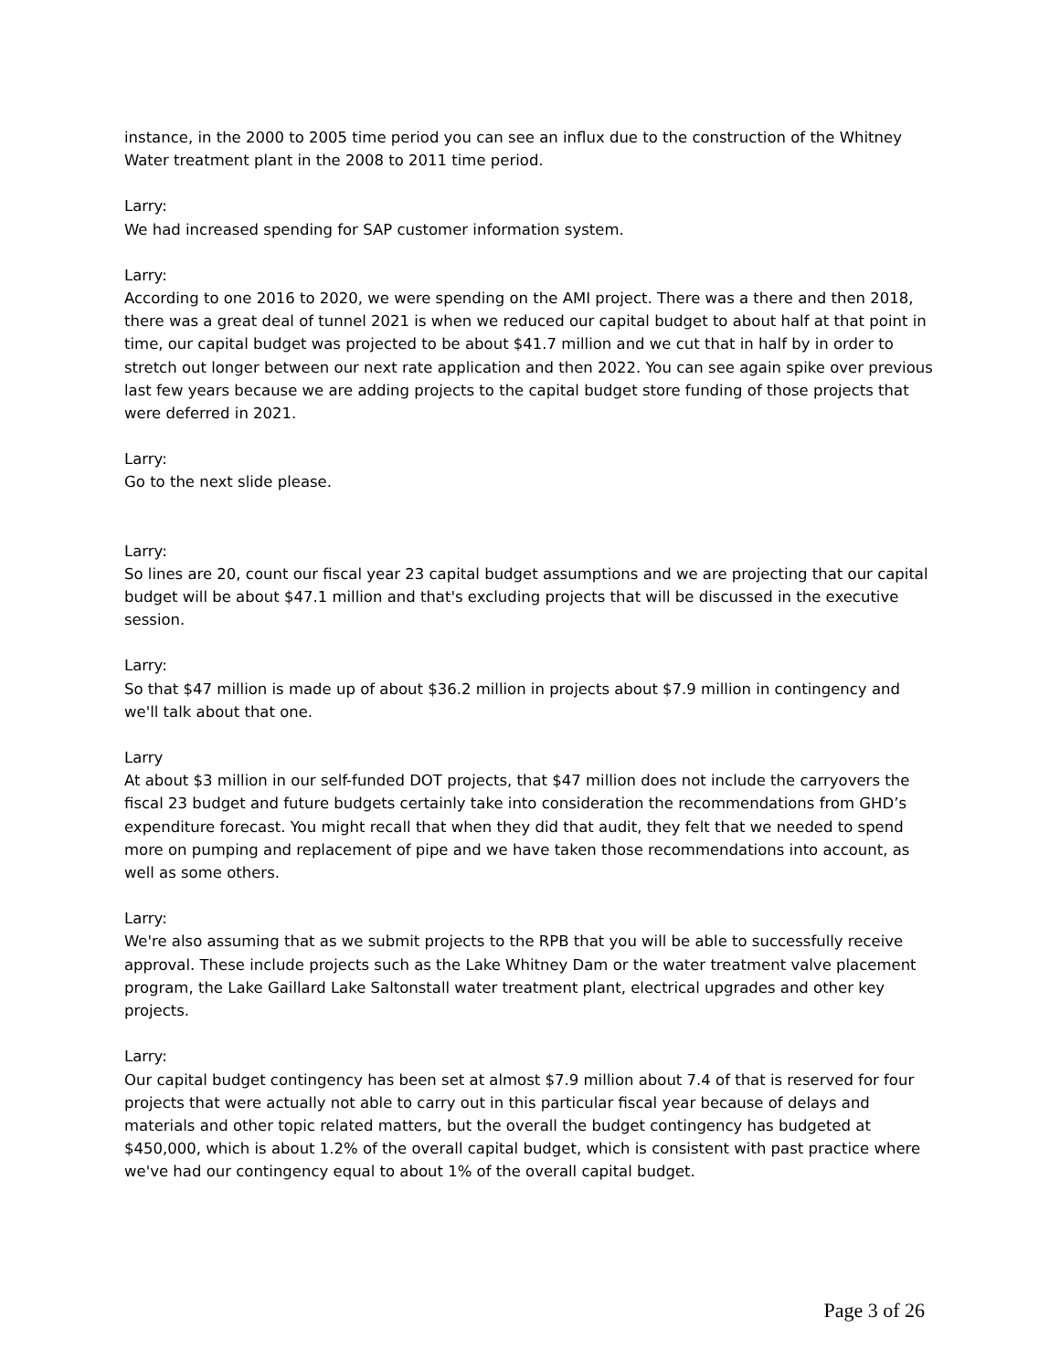instance, in the 2000 to 2005 time period you can see an influx due to the construction of the Whitney Water treatment plant in the 2008 to 2011 time period.
Larry:
We had increased spending for SAP customer information system.
Larry:
According to one 2016 to 2020, we were spending on the AMI project. There was a there and then 2018, there was a great deal of tunnel 2021 is when we reduced our capital budget to about half at that point in time, our capital budget was projected to be about $41.7 million and we cut that in half by in order to stretch out longer between our next rate application and then 2022. You can see again spike over previous last few years because we are adding projects to the capital budget store funding of those projects that were deferred in 2021.
Larry:
Go to the next slide please.
Larry:
So lines are 20, count our fiscal year 23 capital budget assumptions and we are projecting that our capital budget will be about $47.1 million and that's excluding projects that will be discussed in the executive session.
Larry:
So that $47 million is made up of about $36.2 million in projects about $7.9 million in contingency and we'll talk about that one.
Larry
At about $3 million in our self-funded DOT projects, that $47 million does not include the carryovers the fiscal 23 budget and future budgets certainly take into consideration the recommendations from GHD’s expenditure forecast. You might recall that when they did that audit, they felt that we needed to spend more on pumping and replacement of pipe and we have taken those recommendations into account, as well as some others.
Larry:
We're also assuming that as we submit projects to the RPB that you will be able to successfully receive approval. These include projects such as the Lake Whitney Dam or the water treatment valve placement program, the Lake Gaillard Lake Saltonstall water treatment plant, electrical upgrades and other key projects.
Larry:
Our capital budget contingency has been set at almost $7.9 million about 7.4 of that is reserved for four projects that were actually not able to carry out in this particular fiscal year because of delays and materials and other topic related matters, but the overall the budget contingency has budgeted at $450,000, which is about 1.2% of the overall capital budget, which is consistent with past practice where we've had our contingency equal to about 1% of the overall capital budget.
Page 3 of 26